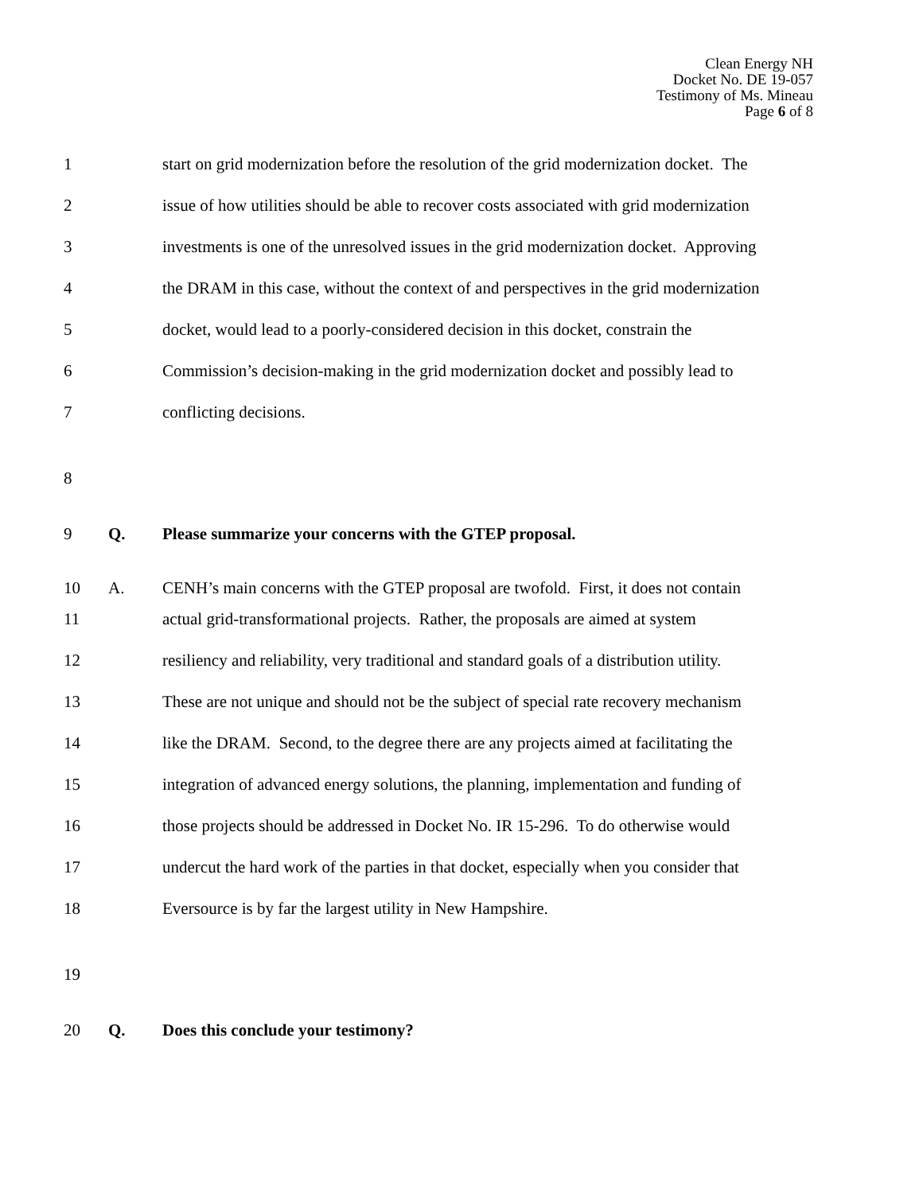Clean Energy NH
Docket No. DE 19-057
Testimony of Ms. Mineau
Page 6 of 8
1
start on grid modernization before the resolution of the grid modernization docket. The
2
issue of how utilities should be able to recover costs associated with grid modernization
3
investments is one of the unresolved issues in the grid modernization docket. Approving
4
the DRAM in this case, without the context of and perspectives in the grid modernization
5
docket, would lead to a poorly-considered decision in this docket, constrain the
6
Commission’s decision-making in the grid modernization docket and possibly lead to
7 conflicting decisions.
8
9
Q.
Please summarize your concerns with the GTEP proposal.
10
A.
CENH’s main concerns with the GTEP proposal are twofold. First, it does not contain
11
actual grid-transformational projects. Rather, the proposals are aimed at system
12
resiliency and reliability, very traditional and standard goals of a distribution utility.
13
These are not unique and should not be the subject of special rate recovery mechanism
14
like the DRAM. Second, to the degree there are any projects aimed at facilitating the
15
integration of advanced energy solutions, the planning, implementation and funding of
16
those projects should be addressed in Docket No. IR 15-296. To do otherwise would
17
undercut the hard work of the parties in that docket, especially when you consider that
18
Eversource is by far the largest utility in New Hampshire.
19
20
Q.
Does this conclude your testimony?